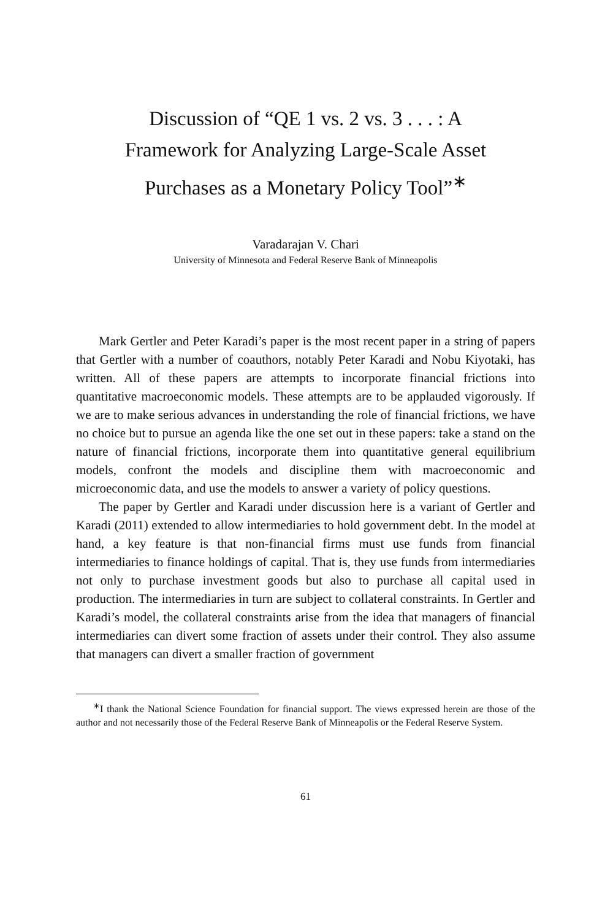Discussion of “QE 1 vs. 2 vs. 3 . . . : A
Framework for Analyzing Large-Scale Asset
Purchases as a Monetary Policy Tool”<sup>∗</sup>
Varadarajan V. Chari
University of Minnesota and Federal Reserve Bank of Minneapolis
Mark Gertler and Peter Karadi’s paper is the most recent paper in a string of papers that Gertler with a number of coauthors, notably Peter Karadi and Nobu Kiyotaki, has written. All of these papers are attempts to incorporate financial frictions into quantitative macroeconomic models. These attempts are to be applauded vigorously. If we are to make serious advances in understanding the role of financial frictions, we have no choice but to pursue an agenda like the one set out in these papers: take a stand on the nature of financial frictions, incorporate them into quantitative general equilibrium models, confront the models and discipline them with macroeconomic and microeconomic data, and use the models to answer a variety of policy questions.
The paper by Gertler and Karadi under discussion here is a variant of Gertler and Karadi (2011) extended to allow intermediaries to hold government debt. In the model at hand, a key feature is that non-financial firms must use funds from financial intermediaries to finance holdings of capital. That is, they use funds from intermediaries not only to purchase investment goods but also to purchase all capital used in production. The intermediaries in turn are subject to collateral constraints. In Gertler and Karadi’s model, the collateral constraints arise from the idea that managers of financial intermediaries can divert some fraction of assets under their control. They also assume that managers can divert a smaller fraction of government
<sup>∗</sup>I thank the National Science Foundation for financial support. The views expressed herein are those of the author and not necessarily those of the Federal Reserve Bank of Minneapolis or the Federal Reserve System.
61